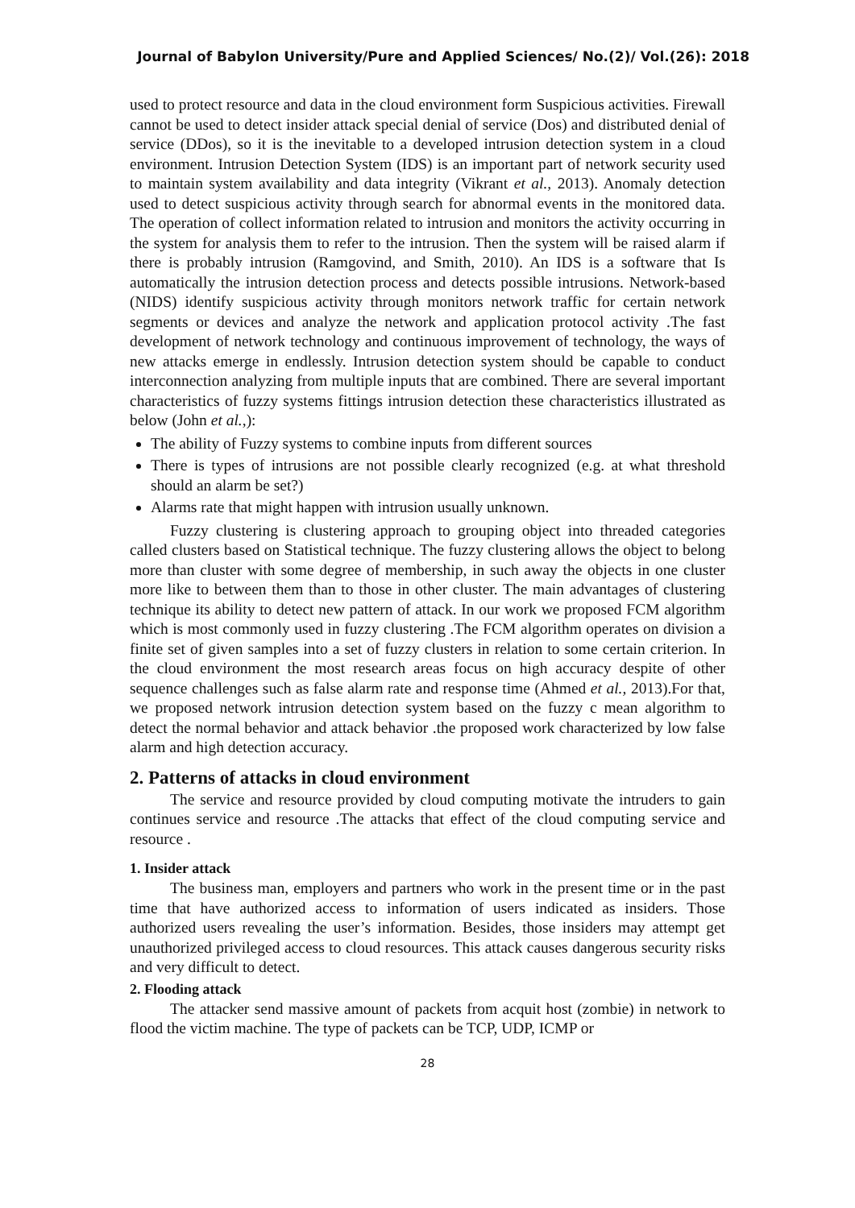Journal of Babylon University/Pure and Applied Sciences/ No.(2)/ Vol.(26): 2018
used to protect resource and data in the cloud environment form Suspicious activities. Firewall cannot be used to detect insider attack special denial of service (Dos) and distributed denial of service (DDos), so it is the inevitable to a developed intrusion detection system in a cloud environment. Intrusion Detection System (IDS) is an important part of network security used to maintain system availability and data integrity (Vikrant et al., 2013). Anomaly detection used to detect suspicious activity through search for abnormal events in the monitored data. The operation of collect information related to intrusion and monitors the activity occurring in the system for analysis them to refer to the intrusion. Then the system will be raised alarm if there is probably intrusion (Ramgovind, and Smith, 2010). An IDS is a software that Is automatically the intrusion detection process and detects possible intrusions. Network-based (NIDS) identify suspicious activity through monitors network traffic for certain network segments or devices and analyze the network and application protocol activity .The fast development of network technology and continuous improvement of technology, the ways of new attacks emerge in endlessly. Intrusion detection system should be capable to conduct interconnection analyzing from multiple inputs that are combined. There are several important characteristics of fuzzy systems fittings intrusion detection these characteristics illustrated as below (John et al.,):
The ability of Fuzzy systems to combine inputs from different sources
There is types of intrusions are not possible clearly recognized (e.g. at what threshold should an alarm be set?)
Alarms rate that might happen with intrusion usually unknown.
Fuzzy clustering is clustering approach to grouping object into threaded categories called clusters based on Statistical technique. The fuzzy clustering allows the object to belong more than cluster with some degree of membership, in such away the objects in one cluster more like to between them than to those in other cluster. The main advantages of clustering technique its ability to detect new pattern of attack. In our work we proposed FCM algorithm which is most commonly used in fuzzy clustering .The FCM algorithm operates on division a finite set of given samples into a set of fuzzy clusters in relation to some certain criterion. In the cloud environment the most research areas focus on high accuracy despite of other sequence challenges such as false alarm rate and response time (Ahmed et al., 2013).For that, we proposed network intrusion detection system based on the fuzzy c mean algorithm to detect the normal behavior and attack behavior .the proposed work characterized by low false alarm and high detection accuracy.
2. Patterns of attacks in cloud environment
The service and resource provided by cloud computing motivate the intruders to gain continues service and resource .The attacks that effect of the cloud computing service and resource .
1. Insider attack
The business man, employers and partners who work in the present time or in the past time that have authorized access to information of users indicated as insiders. Those authorized users revealing the user’s information. Besides, those insiders may attempt get unauthorized privileged access to cloud resources. This attack causes dangerous security risks and very difficult to detect.
2. Flooding attack
The attacker send massive amount of packets from acquit host (zombie) in network to flood the victim machine. The type of packets can be TCP, UDP, ICMP or
28